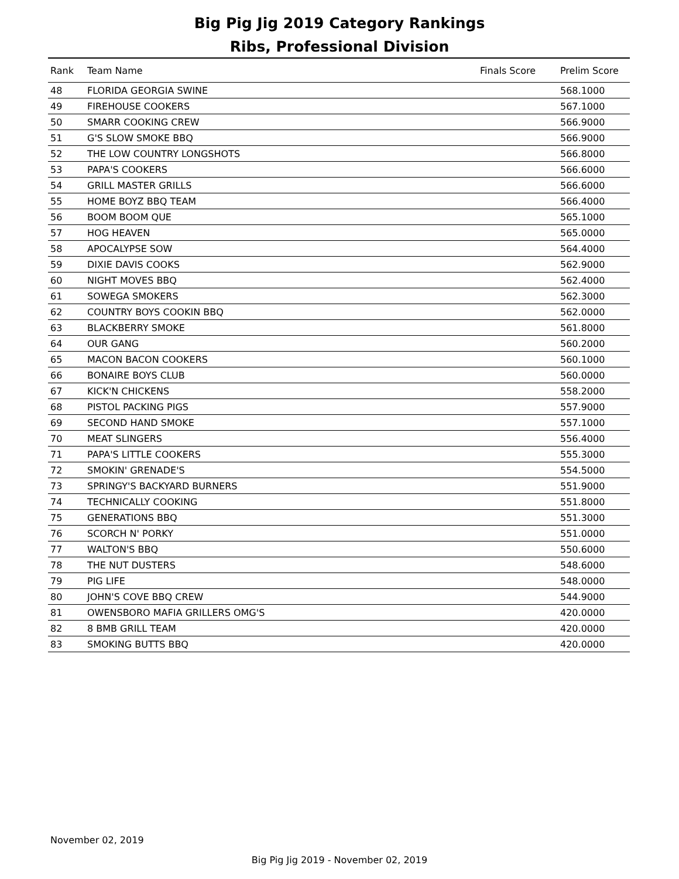Big Pig Jig 2019 Category Rankings
Ribs, Professional Division
| Rank | Team Name | Finals Score | Prelim Score |
| --- | --- | --- | --- |
| 48 | FLORIDA GEORGIA SWINE | | 568.1000 |
| 49 | FIREHOUSE COOKERS | | 567.1000 |
| 50 | SMARR COOKING CREW | | 566.9000 |
| 51 | G'S SLOW SMOKE BBQ | | 566.9000 |
| 52 | THE LOW COUNTRY LONGSHOTS | | 566.8000 |
| 53 | PAPA'S COOKERS | | 566.6000 |
| 54 | GRILL MASTER GRILLS | | 566.6000 |
| 55 | HOME BOYZ BBQ TEAM | | 566.4000 |
| 56 | BOOM BOOM QUE | | 565.1000 |
| 57 | HOG HEAVEN | | 565.0000 |
| 58 | APOCALYPSE SOW | | 564.4000 |
| 59 | DIXIE DAVIS COOKS | | 562.9000 |
| 60 | NIGHT MOVES BBQ | | 562.4000 |
| 61 | SOWEGA SMOKERS | | 562.3000 |
| 62 | COUNTRY BOYS COOKIN BBQ | | 562.0000 |
| 63 | BLACKBERRY SMOKE | | 561.8000 |
| 64 | OUR GANG | | 560.2000 |
| 65 | MACON BACON COOKERS | | 560.1000 |
| 66 | BONAIRE BOYS CLUB | | 560.0000 |
| 67 | KICK'N CHICKENS | | 558.2000 |
| 68 | PISTOL PACKING PIGS | | 557.9000 |
| 69 | SECOND HAND SMOKE | | 557.1000 |
| 70 | MEAT SLINGERS | | 556.4000 |
| 71 | PAPA'S LITTLE COOKERS | | 555.3000 |
| 72 | SMOKIN' GRENADE'S | | 554.5000 |
| 73 | SPRINGY'S BACKYARD BURNERS | | 551.9000 |
| 74 | TECHNICALLY COOKING | | 551.8000 |
| 75 | GENERATIONS BBQ | | 551.3000 |
| 76 | SCORCH N' PORKY | | 551.0000 |
| 77 | WALTON'S BBQ | | 550.6000 |
| 78 | THE NUT DUSTERS | | 548.6000 |
| 79 | PIG LIFE | | 548.0000 |
| 80 | JOHN'S COVE BBQ CREW | | 544.9000 |
| 81 | OWENSBORO MAFIA GRILLERS OMG'S | | 420.0000 |
| 82 | 8 BMB GRILL TEAM | | 420.0000 |
| 83 | SMOKING BUTTS BBQ | | 420.0000 |
November 02, 2019
Big Pig Jig 2019 - November 02, 2019